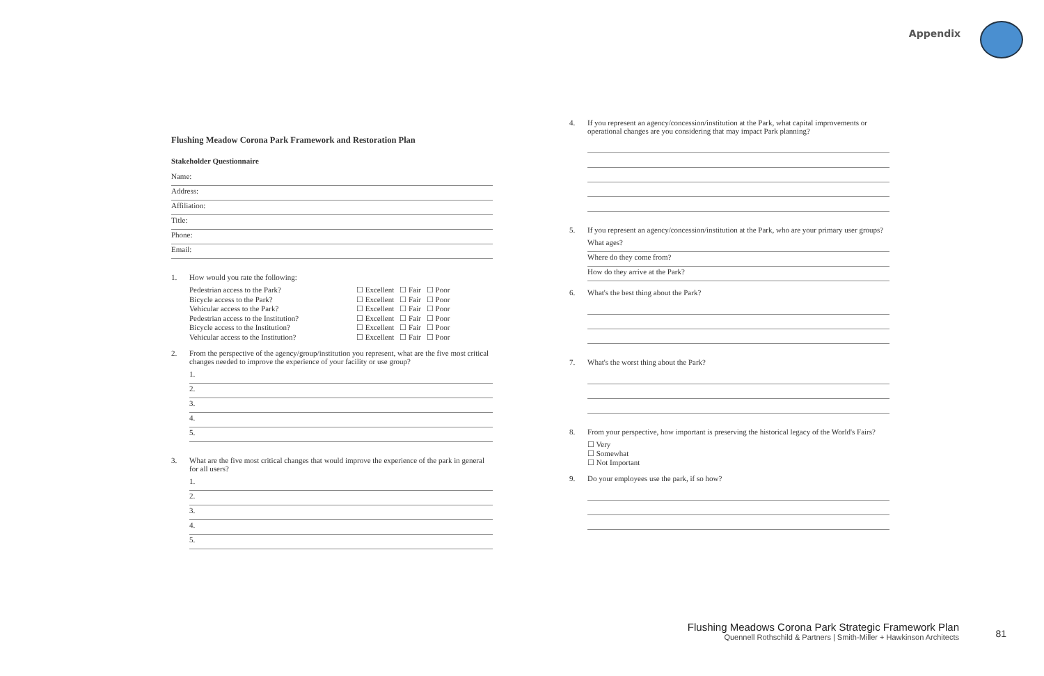Appendix
Flushing Meadow Corona Park Framework and Restoration Plan
Stakeholder Questionnaire
Name:
Address:
Affiliation:
Title:
Phone:
Email:
1. How would you rate the following:
| Pedestrian access to the Park? | ☐ Excellent | ☐ Fair | ☐ Poor |
| Bicycle access to the Park? | ☐ Excellent | ☐ Fair | ☐ Poor |
| Vehicular access to the Park? | ☐ Excellent | ☐ Fair | ☐ Poor |
| Pedestrian access to the Institution? | ☐ Excellent | ☐ Fair | ☐ Poor |
| Bicycle access to the Institution? | ☐ Excellent | ☐ Fair | ☐ Poor |
| Vehicular access to the Institution? | ☐ Excellent | ☐ Fair | ☐ Poor |
2. From the perspective of the agency/group/institution you represent, what are the five most critical changes needed to improve the experience of your facility or use group?
1.
2.
3.
4.
5.
3. What are the five most critical changes that would improve the experience of the park in general for all users?
1.
2.
3.
4.
5.
4. If you represent an agency/concession/institution at the Park, what capital improvements or operational changes are you considering that may impact Park planning?
5. If you represent an agency/concession/institution at the Park, who are your primary user groups?
What ages?
Where do they come from?
How do they arrive at the Park?
6. What's the best thing about the Park?
7. What's the worst thing about the Park?
8. From your perspective, how important is preserving the historical legacy of the World's Fairs?
☐ Very
☐ Somewhat
☐ Not Important
9. Do your employees use the park, if so how?
Flushing Meadows Corona Park Strategic Framework Plan
Quennell Rothschild & Partners | Smith-Miller + Hawkinson Architects
81